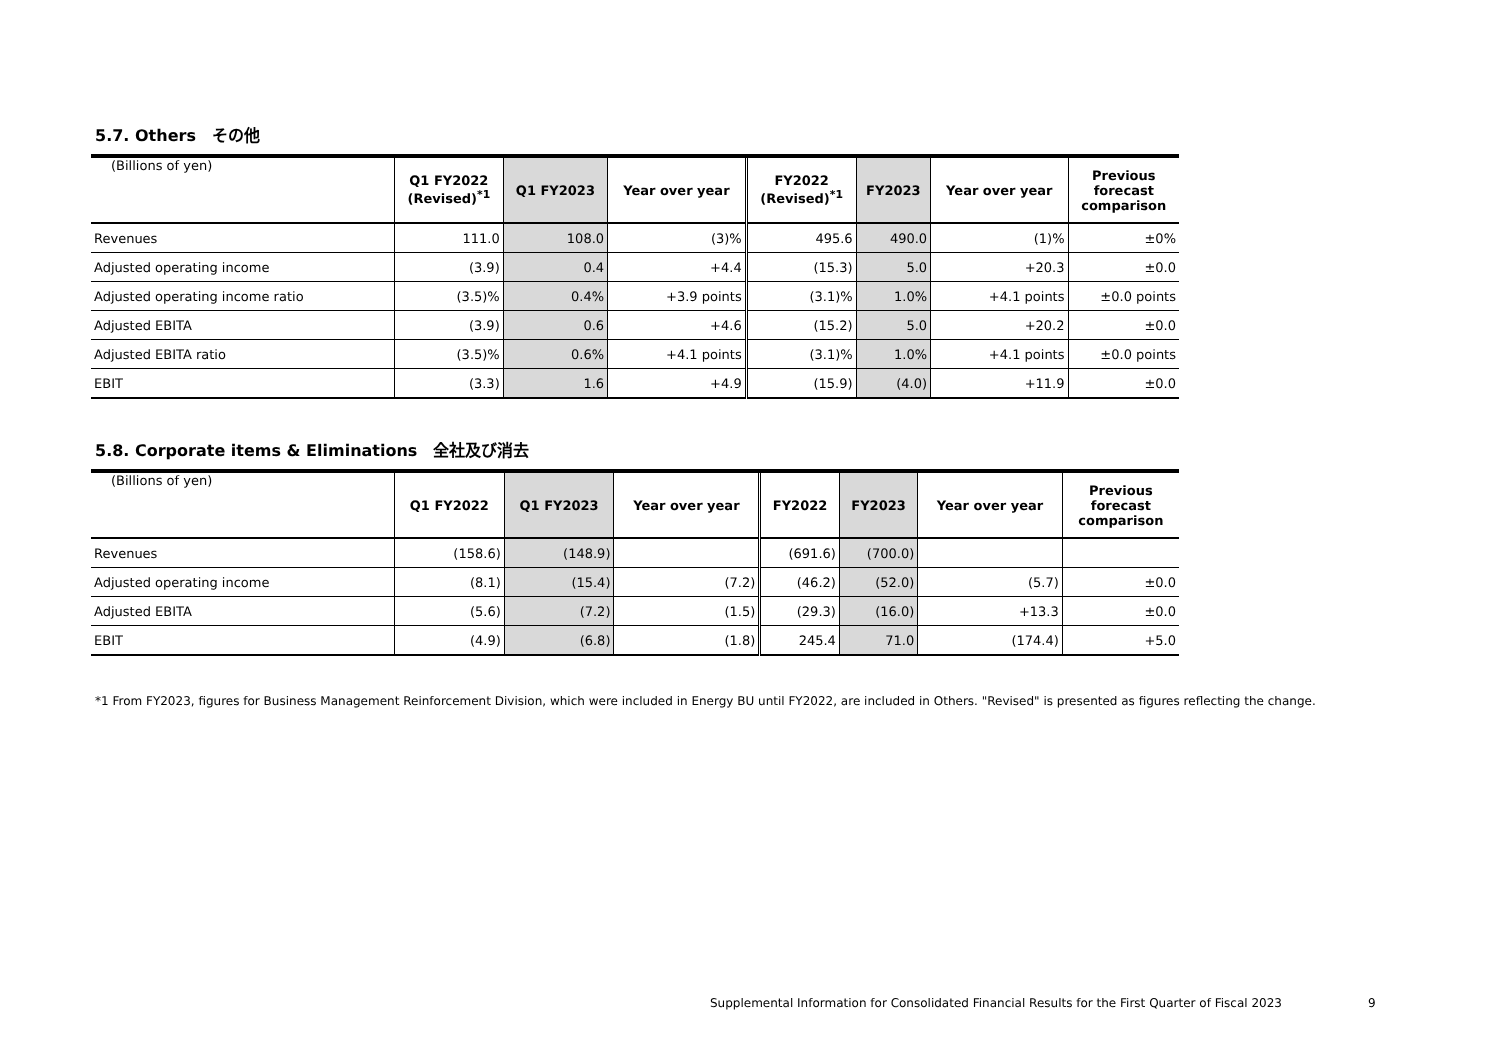5.7. Others　その他
| (Billions of yen) | Q1 FY2022 (Revised)<sup>*1</sup> | Q1 FY2023 | Year over year | FY2022 (Revised)<sup>*1</sup> | FY2023 | Year over year | Previous forecast comparison |
| --- | --- | --- | --- | --- | --- | --- | --- |
| Revenues | 111.0 | 108.0 | (3)% | 495.6 | 490.0 | (1)% | ±0% |
| Adjusted operating income | (3.9) | 0.4 | +4.4 | (15.3) | 5.0 | +20.3 | ±0.0 |
| Adjusted operating income ratio | (3.5)% | 0.4% | +3.9 points | (3.1)% | 1.0% | +4.1 points | ±0.0 points |
| Adjusted EBITA | (3.9) | 0.6 | +4.6 | (15.2) | 5.0 | +20.2 | ±0.0 |
| Adjusted EBITA ratio | (3.5)% | 0.6% | +4.1 points | (3.1)% | 1.0% | +4.1 points | ±0.0 points |
| EBIT | (3.3) | 1.6 | +4.9 | (15.9) | (4.0) | +11.9 | ±0.0 |
5.8. Corporate items & Eliminations　全社及び消去
| (Billions of yen) | Q1 FY2022 | Q1 FY2023 | Year over year | FY2022 | FY2023 | Year over year | Previous forecast comparison |
| --- | --- | --- | --- | --- | --- | --- | --- |
| Revenues | (158.6) | (148.9) | | (691.6) | (700.0) | | |
| Adjusted operating income | (8.1) | (15.4) | (7.2) | (46.2) | (52.0) | (5.7) | ±0.0 |
| Adjusted EBITA | (5.6) | (7.2) | (1.5) | (29.3) | (16.0) | +13.3 | ±0.0 |
| EBIT | (4.9) | (6.8) | (1.8) | 245.4 | 71.0 | (174.4) | +5.0 |
*1 From FY2023, figures for Business Management Reinforcement Division, which were included in Energy BU until FY2022, are included in Others. "Revised" is presented as figures reflecting the change.
Supplemental Information for Consolidated Financial Results for the First Quarter of Fiscal 2023
9